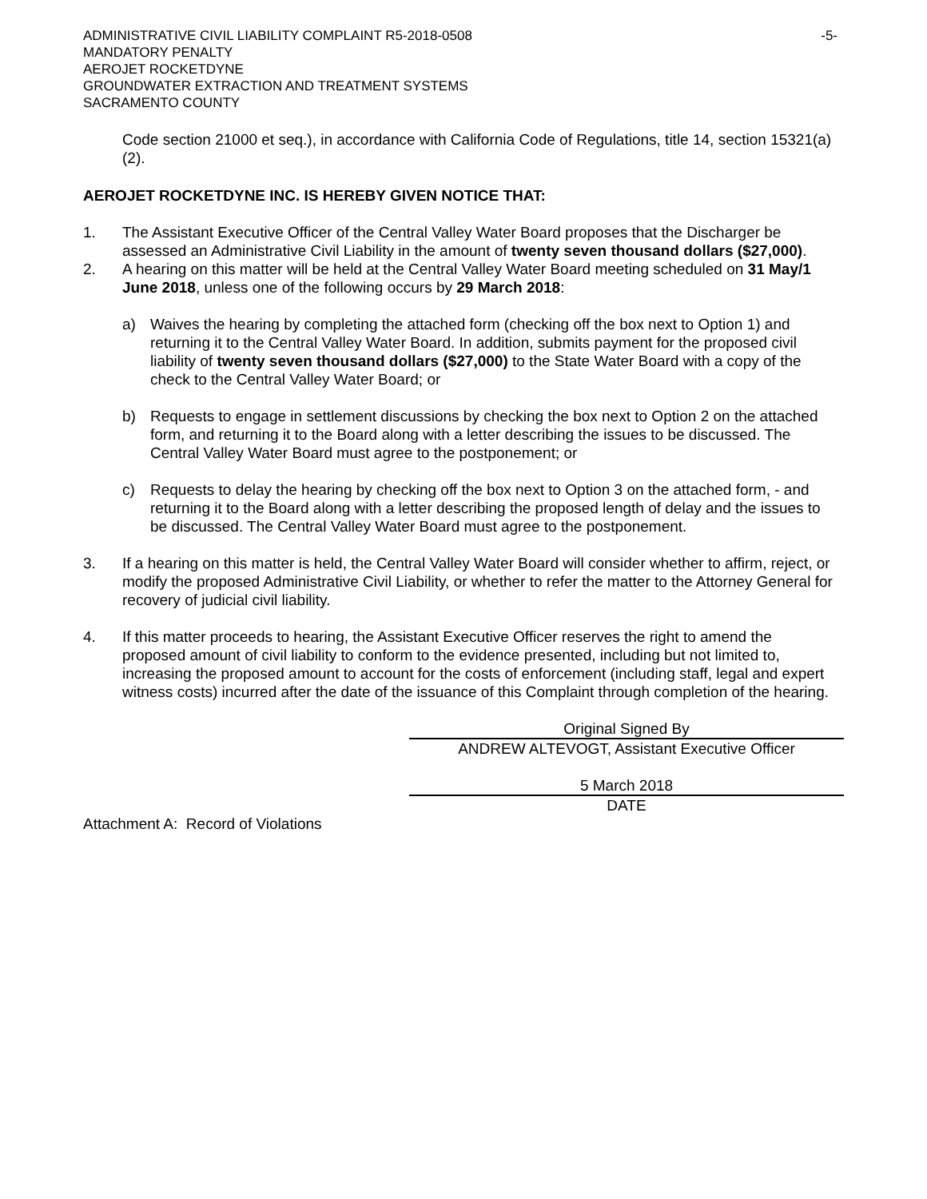ADMINISTRATIVE CIVIL LIABILITY COMPLAINT R5-2018-0508 -5-
MANDATORY PENALTY
AEROJET ROCKETDYNE
GROUNDWATER EXTRACTION AND TREATMENT SYSTEMS
SACRAMENTO COUNTY
Code section 21000 et seq.), in accordance with California Code of Regulations, title 14, section 15321(a)(2).
AEROJET ROCKETDYNE INC. IS HEREBY GIVEN NOTICE THAT:
1. The Assistant Executive Officer of the Central Valley Water Board proposes that the Discharger be assessed an Administrative Civil Liability in the amount of twenty seven thousand dollars ($27,000).
2. A hearing on this matter will be held at the Central Valley Water Board meeting scheduled on 31 May/1 June 2018, unless one of the following occurs by 29 March 2018:
a) Waives the hearing by completing the attached form (checking off the box next to Option 1) and returning it to the Central Valley Water Board. In addition, submits payment for the proposed civil liability of twenty seven thousand dollars ($27,000) to the State Water Board with a copy of the check to the Central Valley Water Board; or
b) Requests to engage in settlement discussions by checking the box next to Option 2 on the attached form, and returning it to the Board along with a letter describing the issues to be discussed. The Central Valley Water Board must agree to the postponement; or
c) Requests to delay the hearing by checking off the box next to Option 3 on the attached form, - and returning it to the Board along with a letter describing the proposed length of delay and the issues to be discussed. The Central Valley Water Board must agree to the postponement.
3. If a hearing on this matter is held, the Central Valley Water Board will consider whether to affirm, reject, or modify the proposed Administrative Civil Liability, or whether to refer the matter to the Attorney General for recovery of judicial civil liability.
4. If this matter proceeds to hearing, the Assistant Executive Officer reserves the right to amend the proposed amount of civil liability to conform to the evidence presented, including but not limited to, increasing the proposed amount to account for the costs of enforcement (including staff, legal and expert witness costs) incurred after the date of the issuance of this Complaint through completion of the hearing.
Original Signed By
ANDREW ALTEVOGT, Assistant Executive Officer
5 March 2018
DATE
Attachment A: Record of Violations